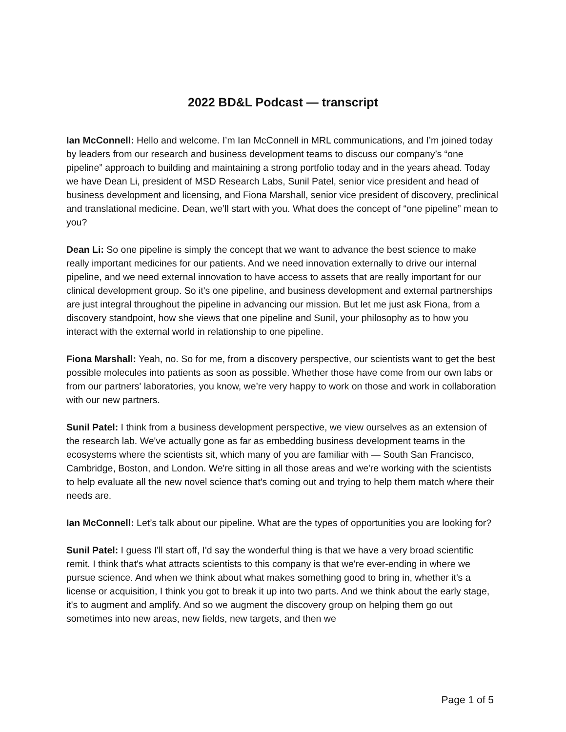2022 BD&L Podcast — transcript
Ian McConnell: Hello and welcome. I’m Ian McConnell in MRL communications, and I’m joined today by leaders from our research and business development teams to discuss our company’s “one pipeline” approach to building and maintaining a strong portfolio today and in the years ahead. Today we have Dean Li, president of MSD Research Labs, Sunil Patel, senior vice president and head of business development and licensing, and Fiona Marshall, senior vice president of discovery, preclinical and translational medicine. Dean, we’ll start with you. What does the concept of “one pipeline” mean to you?
Dean Li: So one pipeline is simply the concept that we want to advance the best science to make really important medicines for our patients. And we need innovation externally to drive our internal pipeline, and we need external innovation to have access to assets that are really important for our clinical development group. So it's one pipeline, and business development and external partnerships are just integral throughout the pipeline in advancing our mission. But let me just ask Fiona, from a discovery standpoint, how she views that one pipeline and Sunil, your philosophy as to how you interact with the external world in relationship to one pipeline.
Fiona Marshall: Yeah, no. So for me, from a discovery perspective, our scientists want to get the best possible molecules into patients as soon as possible. Whether those have come from our own labs or from our partners' laboratories, you know, we’re very happy to work on those and work in collaboration with our new partners.
Sunil Patel: I think from a business development perspective, we view ourselves as an extension of the research lab. We've actually gone as far as embedding business development teams in the ecosystems where the scientists sit, which many of you are familiar with — South San Francisco, Cambridge, Boston, and London. We're sitting in all those areas and we're working with the scientists to help evaluate all the new novel science that's coming out and trying to help them match where their needs are.
Ian McConnell: Let’s talk about our pipeline. What are the types of opportunities you are looking for?
Sunil Patel: I guess I'll start off, I'd say the wonderful thing is that we have a very broad scientific remit. I think that's what attracts scientists to this company is that we're ever-ending in where we pursue science. And when we think about what makes something good to bring in, whether it's a license or acquisition, I think you got to break it up into two parts. And we think about the early stage, it's to augment and amplify. And so we augment the discovery group on helping them go out sometimes into new areas, new fields, new targets, and then we
Page 1 of 5